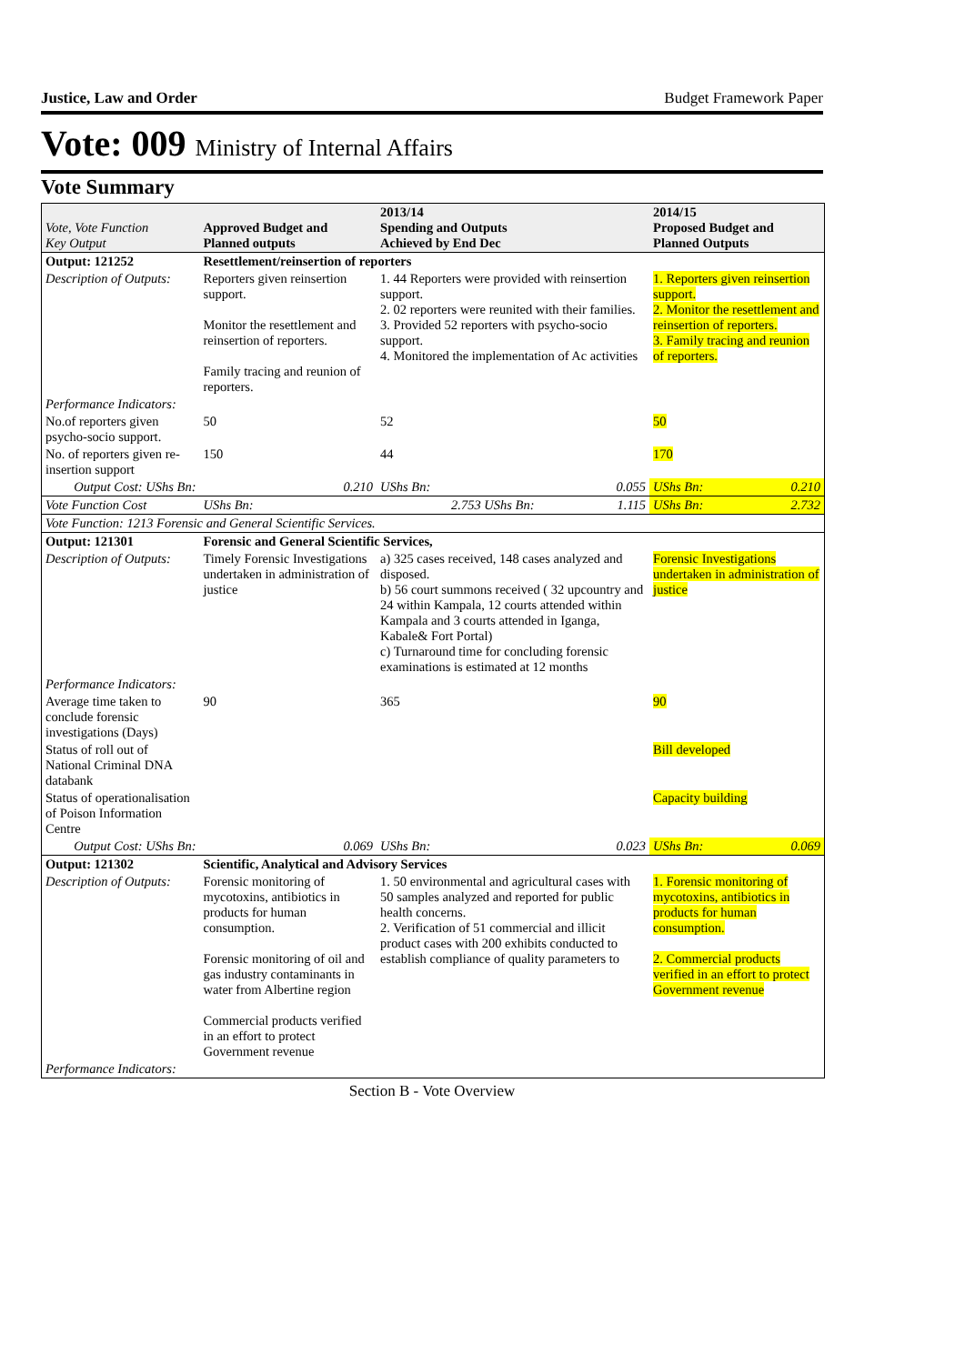Justice, Law and Order Budget Framework Paper
Vote: 009 Ministry of Internal Affairs
Vote Summary
| Vote, Vote Function Key Output | Approved Budget and Planned outputs | | 2013/14 Spending and Outputs Achieved by End Dec | | 2014/15 Proposed Budget and Planned Outputs | |
| --- | --- | --- | --- | --- | --- | --- |
| Output: 121252 | Resettlement/reinsertion of reporters | | | | | |
| Description of Outputs: | Reporters given reinsertion support. Monitor the resettlement and reinsertion of reporters. Family tracing and reunion of reporters. | | 1. 44 Reporters were provided with reinsertion support. 2. 02 reporters were reunited with their families. 3. Provided 52 reporters with psycho-socio support. 4. Monitored the implementation of Ac activities | | 1. Reporters given reinsertion support. 2. Monitor the resettlement and reinsertion of reporters. 3. Family tracing and reunion of reporters. | |
| Performance Indicators: | | | | | | |
| No.of reporters given psycho-socio support. | 50 | | 52 | | 50 | |
| No. of reporters given re-insertion support | 150 | | 44 | | 170 | |
| Output Cost: UShs Bn: | | 0.210 | UShs Bn: | 0.055 | UShs Bn: | 0.210 |
| Vote Function Cost | UShs Bn: | 2.753 UShs Bn: | | 1.115 | UShs Bn: | 2.732 |
| Vote Function: 1213 Forensic and General Scientific Services. | | | | | | |
| Output: 121301 | Forensic and General Scientific Services, | | | | | |
| Description of Outputs: | Timely Forensic Investigations undertaken in administration of justice | | a) 325 cases received, 148 cases analyzed and disposed. b) 56 court summons received ( 32 upcountry and 24 within Kampala, 12 courts attended within Kampala and 3 courts attended in Iganga, Kabale& Fort Portal) c) Turnaround time for concluding forensic examinations is estimated at 12 months | | Forensic Investigations undertaken in administration of justice | |
| Performance Indicators: | | | | | | |
| Average time taken to conclude forensic investigations (Days) | 90 | | 365 | | 90 | |
| Status of roll out of National Criminal DNA databank | | | | | Bill developed | |
| Status of operationalisation of Poison Information Centre | | | | | Capacity building | |
| Output Cost: UShs Bn: | | 0.069 | UShs Bn: | 0.023 | UShs Bn: | 0.069 |
| Output: 121302 | Scientific, Analytical and Advisory Services | | | | | |
| Description of Outputs: | Forensic monitoring of mycotoxins, antibiotics in products for human consumption. Forensic monitoring of oil and gas industry contaminants in water from Albertine region Commercial products verified in an effort to protect Government revenue | | 1. 50 environmental and agricultural cases with 50 samples analyzed and reported for public health concerns. 2. Verification of 51 commercial and illicit product cases with 200 exhibits conducted to establish compliance of quality parameters to | | 1. Forensic monitoring of mycotoxins, antibiotics in products for human consumption. 2. Commercial products verified in an effort to protect Government revenue | |
| Performance Indicators: | | | | | | |
Section B - Vote Overview